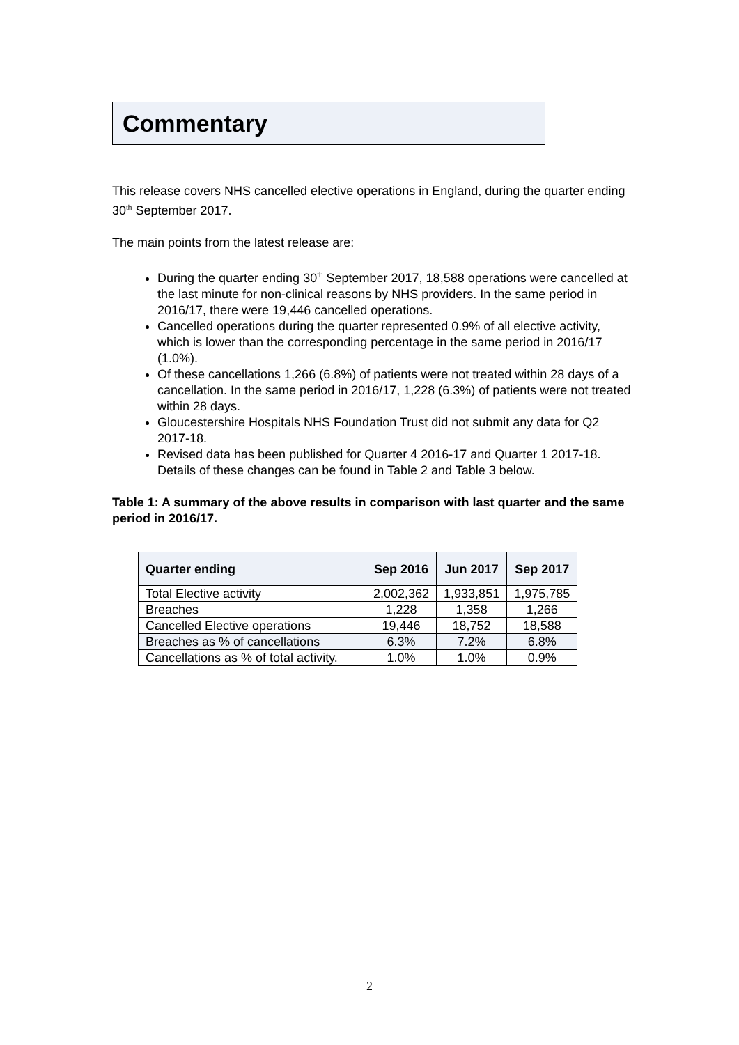Commentary
This release covers NHS cancelled elective operations in England, during the quarter ending 30<sup>th</sup> September 2017.
The main points from the latest release are:
During the quarter ending 30<sup>th</sup> September 2017, 18,588 operations were cancelled at the last minute for non-clinical reasons by NHS providers. In the same period in 2016/17, there were 19,446 cancelled operations.
Cancelled operations during the quarter represented 0.9% of all elective activity, which is lower than the corresponding percentage in the same period in 2016/17 (1.0%).
Of these cancellations 1,266 (6.8%) of patients were not treated within 28 days of a cancellation. In the same period in 2016/17, 1,228 (6.3%) of patients were not treated within 28 days.
Gloucestershire Hospitals NHS Foundation Trust did not submit any data for Q2 2017-18.
Revised data has been published for Quarter 4 2016-17 and Quarter 1 2017-18. Details of these changes can be found in Table 2 and Table 3 below.
Table 1: A summary of the above results in comparison with last quarter and the same period in 2016/17.
| Quarter ending | Sep 2016 | Jun 2017 | Sep 2017 |
| --- | --- | --- | --- |
| Total Elective activity | 2,002,362 | 1,933,851 | 1,975,785 |
| Breaches | 1,228 | 1,358 | 1,266 |
| Cancelled Elective operations | 19,446 | 18,752 | 18,588 |
| Breaches as % of cancellations | 6.3% | 7.2% | 6.8% |
| Cancellations as % of total activity. | 1.0% | 1.0% | 0.9% |
2